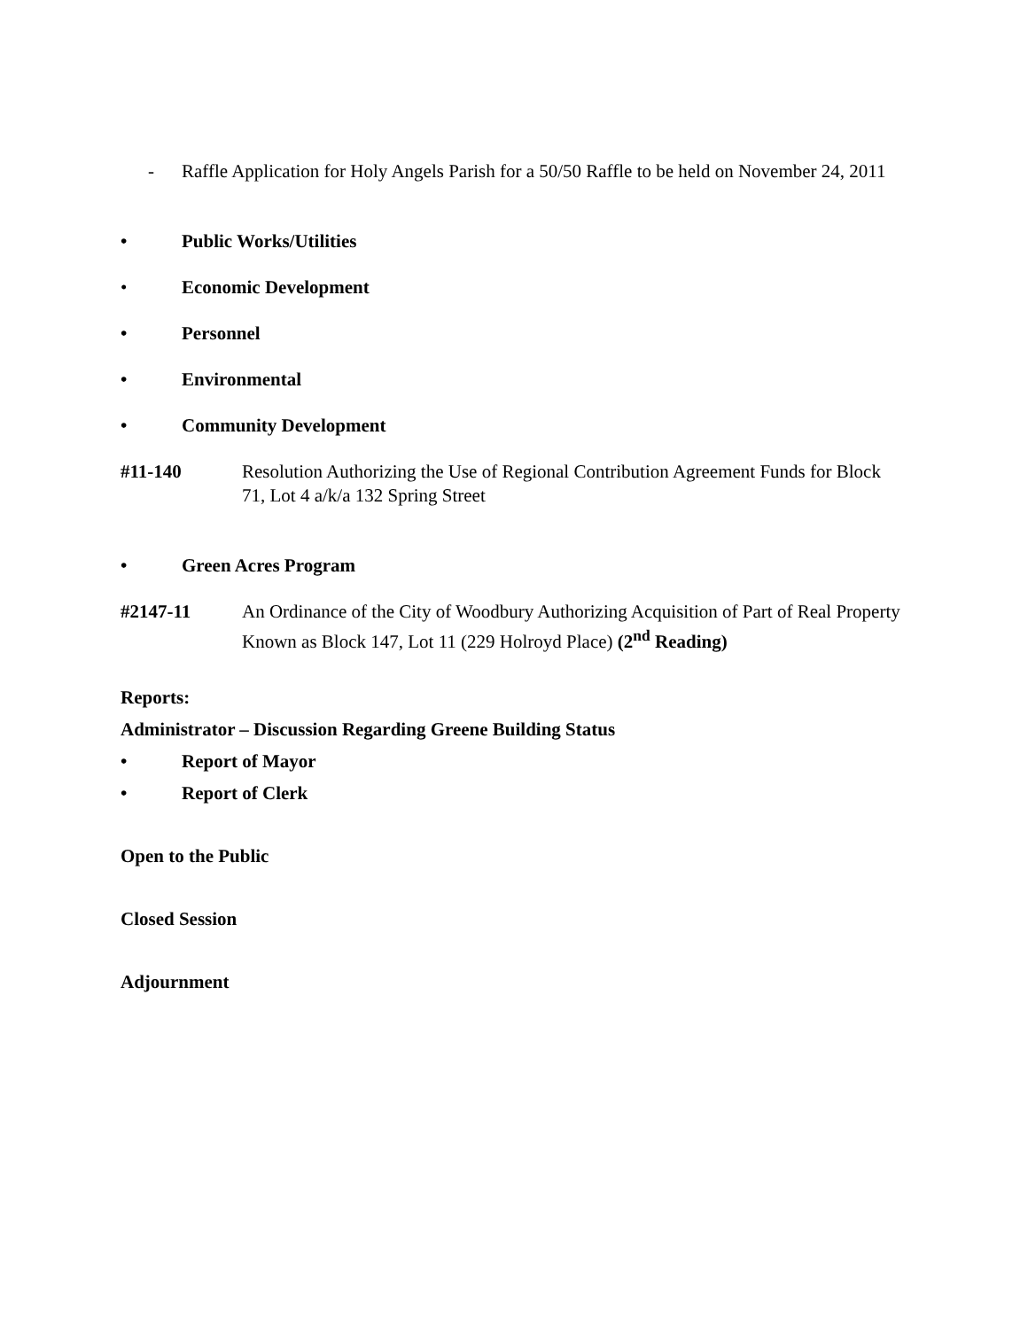- Raffle Application for Holy Angels Parish for a 50/50 Raffle to be held on November 24, 2011
• Public Works/Utilities
• Economic Development
• Personnel
• Environmental
• Community Development
#11-140 Resolution Authorizing the Use of Regional Contribution Agreement Funds for Block 71, Lot 4 a/k/a 132 Spring Street
• Green Acres Program
#2147-11 An Ordinance of the City of Woodbury Authorizing Acquisition of Part of Real Property Known as Block 147, Lot 11 (229 Holroyd Place) (2<sup>nd</sup> Reading)
Reports:
Administrator – Discussion Regarding Greene Building Status
• Report of Mayor
• Report of Clerk
Open to the Public
Closed Session
Adjournment